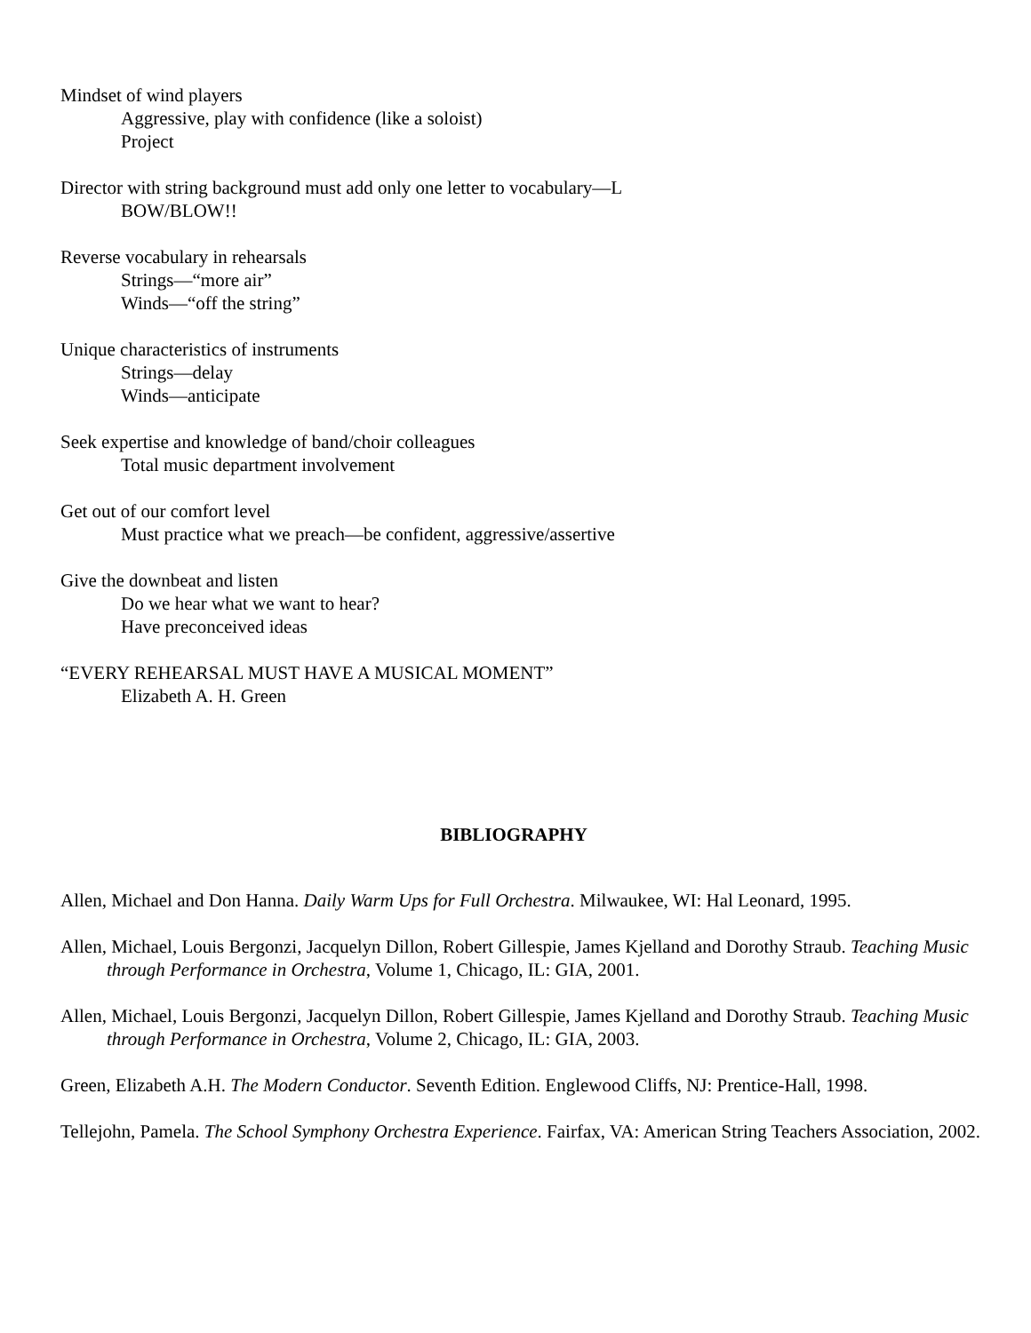Mindset of wind players
Aggressive, play with confidence (like a soloist)
Project
Director with string background must add only one letter to vocabulary—L
BOW/BLOW!!
Reverse vocabulary in rehearsals
Strings—“more air”
Winds—“off the string”
Unique characteristics of instruments
Strings—delay
Winds—anticipate
Seek expertise and knowledge of band/choir colleagues
Total music department involvement
Get out of our comfort level
Must practice what we preach—be confident, aggressive/assertive
Give the downbeat and listen
Do we hear what we want to hear?
Have preconceived ideas
“EVERY REHEARSAL MUST HAVE A MUSICAL MOMENT”
Elizabeth A. H. Green
BIBLIOGRAPHY
Allen, Michael and Don Hanna. Daily Warm Ups for Full Orchestra. Milwaukee, WI: Hal Leonard, 1995.
Allen, Michael, Louis Bergonzi, Jacquelyn Dillon, Robert Gillespie, James Kjelland and Dorothy Straub. Teaching Music through Performance in Orchestra, Volume 1, Chicago, IL: GIA, 2001.
Allen, Michael, Louis Bergonzi, Jacquelyn Dillon, Robert Gillespie, James Kjelland and Dorothy Straub. Teaching Music through Performance in Orchestra, Volume 2, Chicago, IL: GIA, 2003.
Green, Elizabeth A.H. The Modern Conductor. Seventh Edition. Englewood Cliffs, NJ: Prentice-Hall, 1998.
Tellejohn, Pamela. The School Symphony Orchestra Experience. Fairfax, VA: American String Teachers Association, 2002.